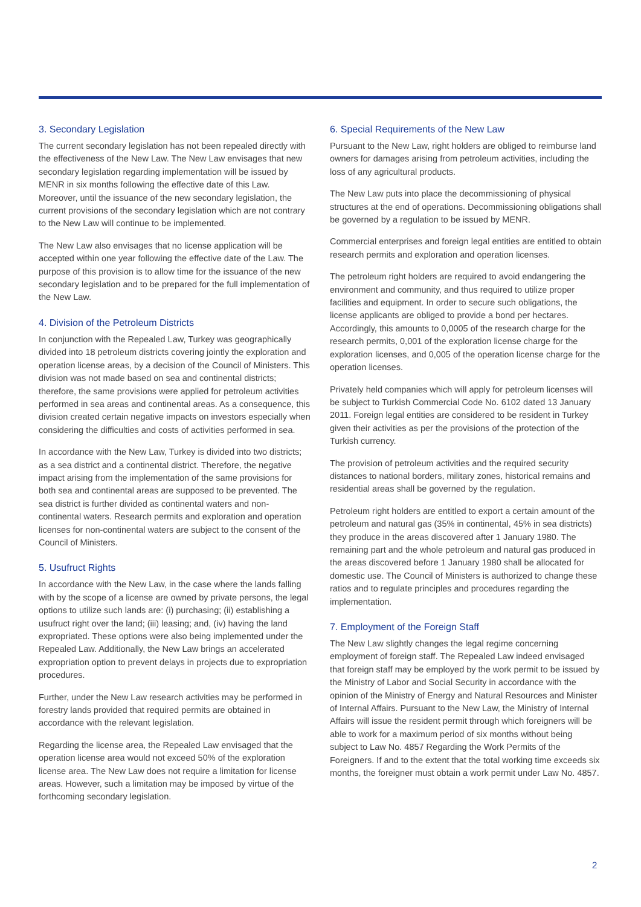3. Secondary Legislation
The current secondary legislation has not been repealed directly with the effectiveness of the New Law. The New Law envisages that new secondary legislation regarding implementation will be issued by MENR in six months following the effective date of this Law. Moreover, until the issuance of the new secondary legislation, the current provisions of the secondary legislation which are not contrary to the New Law will continue to be implemented.
The New Law also envisages that no license application will be accepted within one year following the effective date of the Law. The purpose of this provision is to allow time for the issuance of the new secondary legislation and to be prepared for the full implementation of the New Law.
4. Division of the Petroleum Districts
In conjunction with the Repealed Law, Turkey was geographically divided into 18 petroleum districts covering jointly the exploration and operation license areas, by a decision of the Council of Ministers. This division was not made based on sea and continental districts; therefore, the same provisions were applied for petroleum activities performed in sea areas and continental areas. As a consequence, this division created certain negative impacts on investors especially when considering the difficulties and costs of activities performed in sea.
In accordance with the New Law, Turkey is divided into two districts; as a sea district and a continental district. Therefore, the negative impact arising from the implementation of the same provisions for both sea and continental areas are supposed to be prevented. The sea district is further divided as continental waters and non-continental waters. Research permits and exploration and operation licenses for non-continental waters are subject to the consent of the Council of Ministers.
5. Usufruct Rights
In accordance with the New Law, in the case where the lands falling with by the scope of a license are owned by private persons, the legal options to utilize such lands are: (i) purchasing; (ii) establishing a usufruct right over the land; (iii) leasing; and, (iv) having the land expropriated. These options were also being implemented under the Repealed Law. Additionally, the New Law brings an accelerated expropriation option to prevent delays in projects due to expropriation procedures.
Further, under the New Law research activities may be performed in forestry lands provided that required permits are obtained in accordance with the relevant legislation.
Regarding the license area, the Repealed Law envisaged that the operation license area would not exceed 50% of the exploration license area. The New Law does not require a limitation for license areas. However, such a limitation may be imposed by virtue of the forthcoming secondary legislation.
6. Special Requirements of the New Law
Pursuant to the New Law, right holders are obliged to reimburse land owners for damages arising from petroleum activities, including the loss of any agricultural products.
The New Law puts into place the decommissioning of physical structures at the end of operations. Decommissioning obligations shall be governed by a regulation to be issued by MENR.
Commercial enterprises and foreign legal entities are entitled to obtain research permits and exploration and operation licenses.
The petroleum right holders are required to avoid endangering the environment and community, and thus required to utilize proper facilities and equipment. In order to secure such obligations, the license applicants are obliged to provide a bond per hectares. Accordingly, this amounts to 0,0005 of the research charge for the research permits, 0,001 of the exploration license charge for the exploration licenses, and 0,005 of the operation license charge for the operation licenses.
Privately held companies which will apply for petroleum licenses will be subject to Turkish Commercial Code No. 6102 dated 13 January 2011. Foreign legal entities are considered to be resident in Turkey given their activities as per the provisions of the protection of the Turkish currency.
The provision of petroleum activities and the required security distances to national borders, military zones, historical remains and residential areas shall be governed by the regulation.
Petroleum right holders are entitled to export a certain amount of the petroleum and natural gas (35% in continental, 45% in sea districts) they produce in the areas discovered after 1 January 1980. The remaining part and the whole petroleum and natural gas produced in the areas discovered before 1 January 1980 shall be allocated for domestic use. The Council of Ministers is authorized to change these ratios and to regulate principles and procedures regarding the implementation.
7. Employment of the Foreign Staff
The New Law slightly changes the legal regime concerning employment of foreign staff. The Repealed Law indeed envisaged that foreign staff may be employed by the work permit to be issued by the Ministry of Labor and Social Security in accordance with the opinion of the Ministry of Energy and Natural Resources and Minister of Internal Affairs. Pursuant to the New Law, the Ministry of Internal Affairs will issue the resident permit through which foreigners will be able to work for a maximum period of six months without being subject to Law No. 4857 Regarding the Work Permits of the Foreigners. If and to the extent that the total working time exceeds six months, the foreigner must obtain a work permit under Law No. 4857.
2